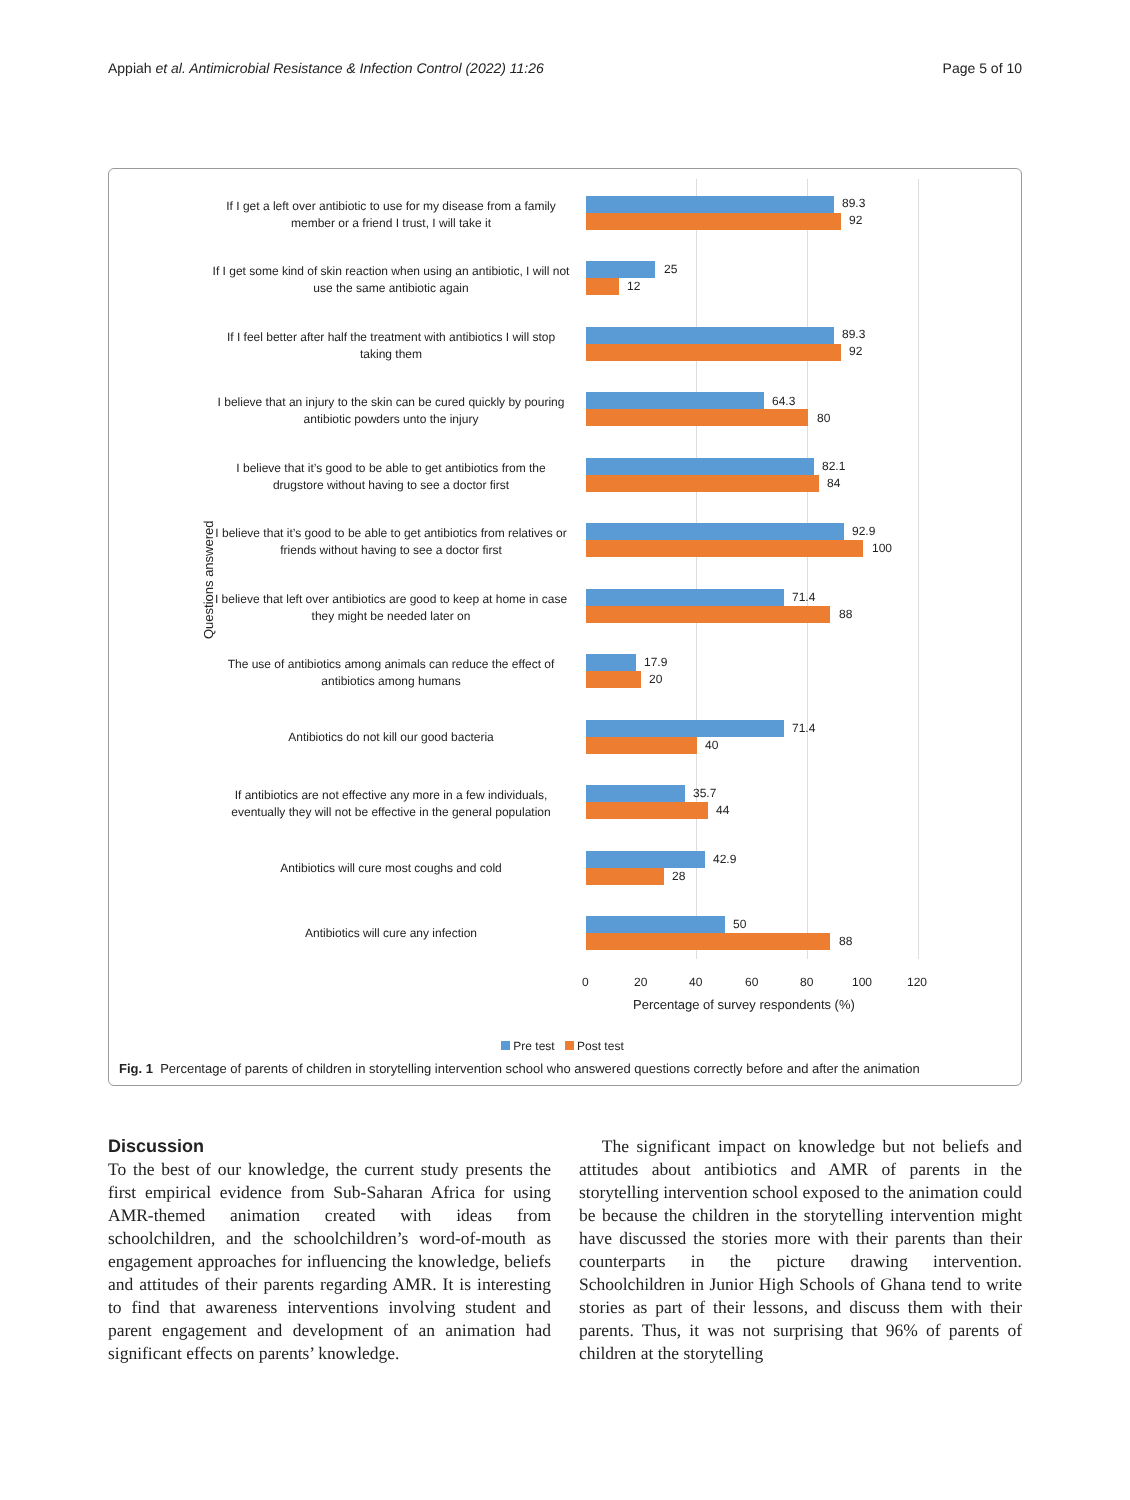Appiah et al. Antimicrobial Resistance & Infection Control (2022) 11:26 Page 5 of 10
Questions answered
If I get a left over antibiotic to use for my disease from a family member or a friend I trust, I will take it
89.3
92
If I get some kind of skin reaction when using an antibiotic, I will not use the same antibiotic again
25
12
If I feel better after half the treatment with antibiotics I will stop taking them
89.3
92
I believe that an injury to the skin can be cured quickly by pouring antibiotic powders unto the injury
64.3
80
I believe that it’s good to be able to get antibiotics from the drugstore without having to see a doctor first
82.1
84
I believe that it’s good to be able to get antibiotics from relatives or friends without having to see a doctor first
92.9
100
I believe that left over antibiotics are good to keep at home in case they might be needed later on
71.4
88
The use of antibiotics among animals can reduce the effect of antibiotics among humans
17.9
20
Antibiotics do not kill our good bacteria
71.4
40
If antibiotics are not effective any more in a few individuals, eventually they will not be effective in the general population
35.7
44
Antibiotics will cure most coughs and cold
42.9
28
Antibiotics will cure any infection
50
88
0 20 40 60 80 100 120
Percentage of survey respondents (%)
Pre test Post test
Fig. 1 Percentage of parents of children in storytelling intervention school who answered questions correctly before and after the animation
Discussion
To the best of our knowledge, the current study presents the first empirical evidence from Sub-Saharan Africa for using AMR-themed animation created with ideas from schoolchildren, and the schoolchildren’s word-of-mouth as engagement approaches for influencing the knowledge, beliefs and attitudes of their parents regarding AMR. It is interesting to find that awareness interventions involving student and parent engagement and development of an animation had significant effects on parents’ knowledge.
The significant impact on knowledge but not beliefs and attitudes about antibiotics and AMR of parents in the storytelling intervention school exposed to the animation could be because the children in the storytelling intervention might have discussed the stories more with their parents than their counterparts in the picture drawing intervention. Schoolchildren in Junior High Schools of Ghana tend to write stories as part of their lessons, and discuss them with their parents. Thus, it was not surprising that 96% of parents of children at the storytelling